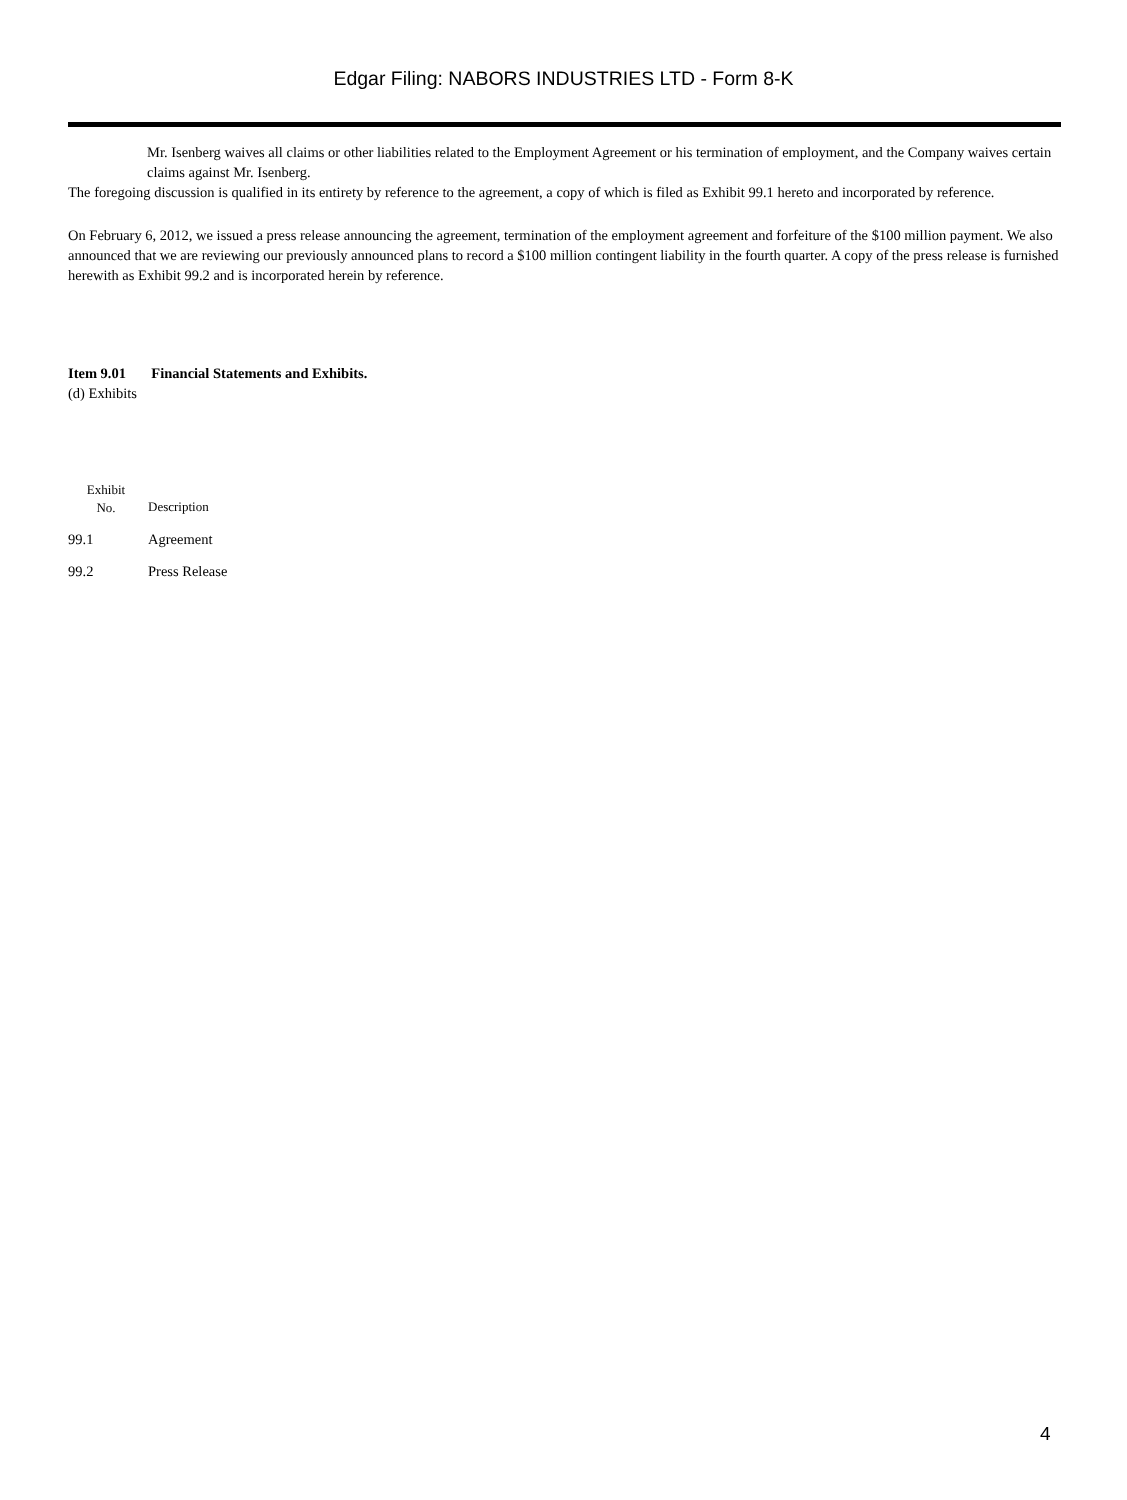Edgar Filing: NABORS INDUSTRIES LTD - Form 8-K
Mr. Isenberg waives all claims or other liabilities related to the Employment Agreement or his termination of employment, and the Company waives certain claims against Mr. Isenberg.
The foregoing discussion is qualified in its entirety by reference to the agreement, a copy of which is filed as Exhibit 99.1 hereto and incorporated by reference.
On February 6, 2012, we issued a press release announcing the agreement, termination of the employment agreement and forfeiture of the $100 million payment. We also announced that we are reviewing our previously announced plans to record a $100 million contingent liability in the fourth quarter. A copy of the press release is furnished herewith as Exhibit 99.2 and is incorporated herein by reference.
Item 9.01 Financial Statements and Exhibits.
(d) Exhibits
| Exhibit No. | Description |
| 99.1 | Agreement |
| 99.2 | Press Release |
4